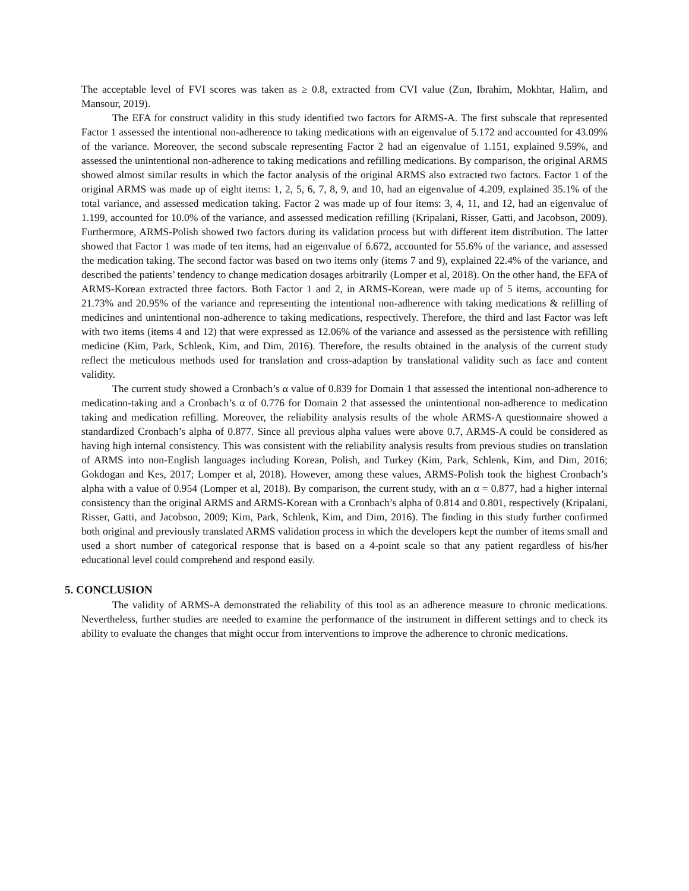The acceptable level of FVI scores was taken as ≥ 0.8, extracted from CVI value (Zun, Ibrahim, Mokhtar, Halim, and Mansour, 2019).
The EFA for construct validity in this study identified two factors for ARMS-A. The first subscale that represented Factor 1 assessed the intentional non-adherence to taking medications with an eigenvalue of 5.172 and accounted for 43.09% of the variance. Moreover, the second subscale representing Factor 2 had an eigenvalue of 1.151, explained 9.59%, and assessed the unintentional non-adherence to taking medications and refilling medications. By comparison, the original ARMS showed almost similar results in which the factor analysis of the original ARMS also extracted two factors. Factor 1 of the original ARMS was made up of eight items: 1, 2, 5, 6, 7, 8, 9, and 10, had an eigenvalue of 4.209, explained 35.1% of the total variance, and assessed medication taking. Factor 2 was made up of four items: 3, 4, 11, and 12, had an eigenvalue of 1.199, accounted for 10.0% of the variance, and assessed medication refilling (Kripalani, Risser, Gatti, and Jacobson, 2009). Furthermore, ARMS-Polish showed two factors during its validation process but with different item distribution. The latter showed that Factor 1 was made of ten items, had an eigenvalue of 6.672, accounted for 55.6% of the variance, and assessed the medication taking. The second factor was based on two items only (items 7 and 9), explained 22.4% of the variance, and described the patients’ tendency to change medication dosages arbitrarily (Lomper et al, 2018). On the other hand, the EFA of ARMS-Korean extracted three factors. Both Factor 1 and 2, in ARMS-Korean, were made up of 5 items, accounting for 21.73% and 20.95% of the variance and representing the intentional non-adherence with taking medications & refilling of medicines and unintentional non-adherence to taking medications, respectively. Therefore, the third and last Factor was left with two items (items 4 and 12) that were expressed as 12.06% of the variance and assessed as the persistence with refilling medicine (Kim, Park, Schlenk, Kim, and Dim, 2016). Therefore, the results obtained in the analysis of the current study reflect the meticulous methods used for translation and cross-adaption by translational validity such as face and content validity.
The current study showed a Cronbach’s α value of 0.839 for Domain 1 that assessed the intentional non-adherence to medication-taking and a Cronbach’s α of 0.776 for Domain 2 that assessed the unintentional non-adherence to medication taking and medication refilling. Moreover, the reliability analysis results of the whole ARMS-A questionnaire showed a standardized Cronbach’s alpha of 0.877. Since all previous alpha values were above 0.7, ARMS-A could be considered as having high internal consistency. This was consistent with the reliability analysis results from previous studies on translation of ARMS into non-English languages including Korean, Polish, and Turkey (Kim, Park, Schlenk, Kim, and Dim, 2016; Gokdogan and Kes, 2017; Lomper et al, 2018). However, among these values, ARMS-Polish took the highest Cronbach’s alpha with a value of 0.954 (Lomper et al, 2018). By comparison, the current study, with an α = 0.877, had a higher internal consistency than the original ARMS and ARMS-Korean with a Cronbach’s alpha of 0.814 and 0.801, respectively (Kripalani, Risser, Gatti, and Jacobson, 2009; Kim, Park, Schlenk, Kim, and Dim, 2016). The finding in this study further confirmed both original and previously translated ARMS validation process in which the developers kept the number of items small and used a short number of categorical response that is based on a 4-point scale so that any patient regardless of his/her educational level could comprehend and respond easily.
5. CONCLUSION
The validity of ARMS-A demonstrated the reliability of this tool as an adherence measure to chronic medications. Nevertheless, further studies are needed to examine the performance of the instrument in different settings and to check its ability to evaluate the changes that might occur from interventions to improve the adherence to chronic medications.